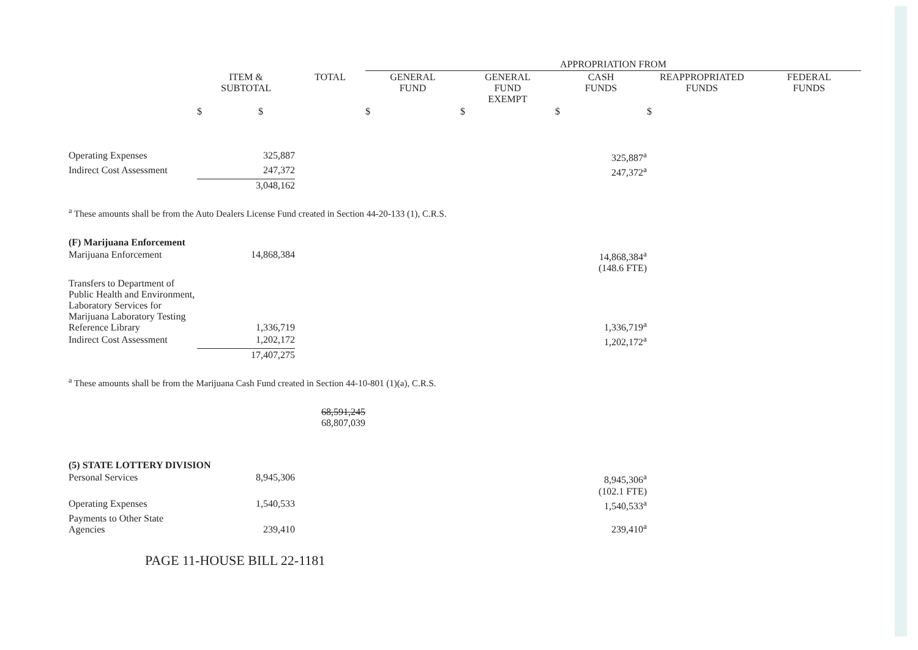| | | | APPROPRIATION FROM | | | | |
| | ITEM & SUBTOTAL | TOTAL | GENERAL FUND | GENERAL FUND EXEMPT | CASH FUNDS | REAPPROPRIATED FUNDS | FEDERAL FUNDS |
| | $ $ | | $ | $ | $ | $ | |
| Operating Expenses | 325,887 | | | | 325,887<sup>a</sup> | | |
| Indirect Cost Assessment | 247,372 | | | | 247,372<sup>a</sup> | | |
| | 3,048,162 | | | | | | |
| <sup>a</sup> These amounts shall be from the Auto Dealers License Fund created in Section 44-20-133 (1), C.R.S. | | | | | | | |
| (F) Marijuana Enforcement | | | | | | | |
| Marijuana Enforcement | 14,868,384 | | | | 14,868,384<sup>a</sup> (148.6 FTE) | | |
| Transfers to Department of Public Health and Environment, Laboratory Services for Marijuana Laboratory Testing Reference Library | 1,336,719 | | | | 1,336,719<sup>a</sup> | | |
| Indirect Cost Assessment | 1,202,172 | | | | 1,202,172<sup>a</sup> | | |
| | 17,407,275 | | | | | | |
| <sup>a</sup> These amounts shall be from the Marijuana Cash Fund created in Section 44-10-801 (1)(a), C.R.S. | | | | | | | |
| | | 68,591,245 68,807,039 | | | | | |
| (5) STATE LOTTERY DIVISION | | | | | | | |
| Personal Services | 8,945,306 | | | | 8,945,306<sup>a</sup> (102.1 FTE) | | |
| Operating Expenses | 1,540,533 | | | | 1,540,533<sup>a</sup> | | |
| Payments to Other State Agencies | 239,410 | | | | 239,410<sup>a</sup> | | |
PAGE 11-HOUSE BILL 22-1181